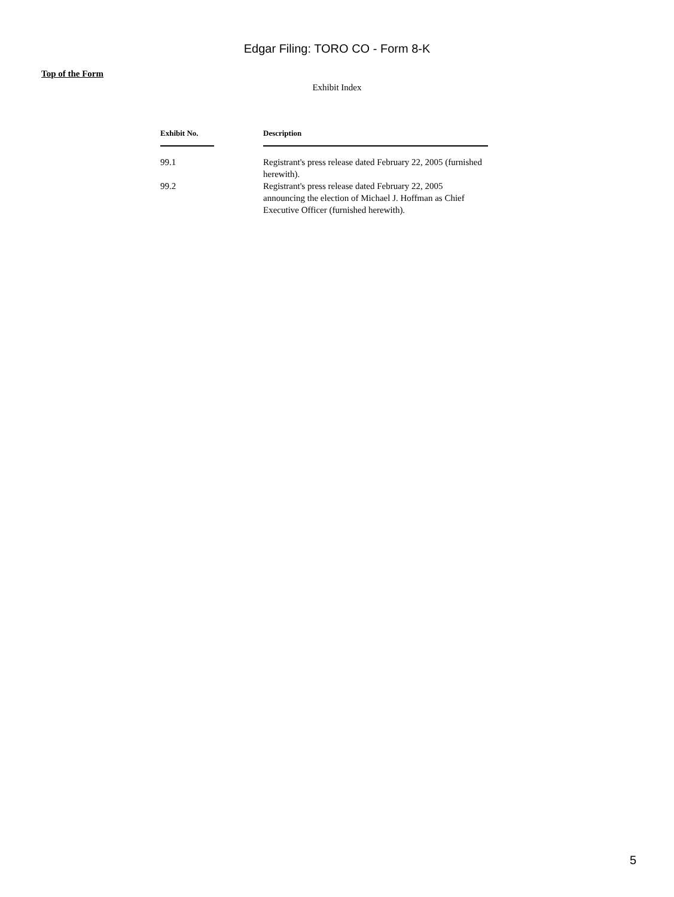Edgar Filing: TORO CO - Form 8-K
Top of the Form
Exhibit Index
| Exhibit No. | Description |
| --- | --- |
| 99.1 | Registrant's press release dated February 22, 2005 (furnished herewith). |
| 99.2 | Registrant's press release dated February 22, 2005 announcing the election of Michael J. Hoffman as Chief Executive Officer (furnished herewith). |
5